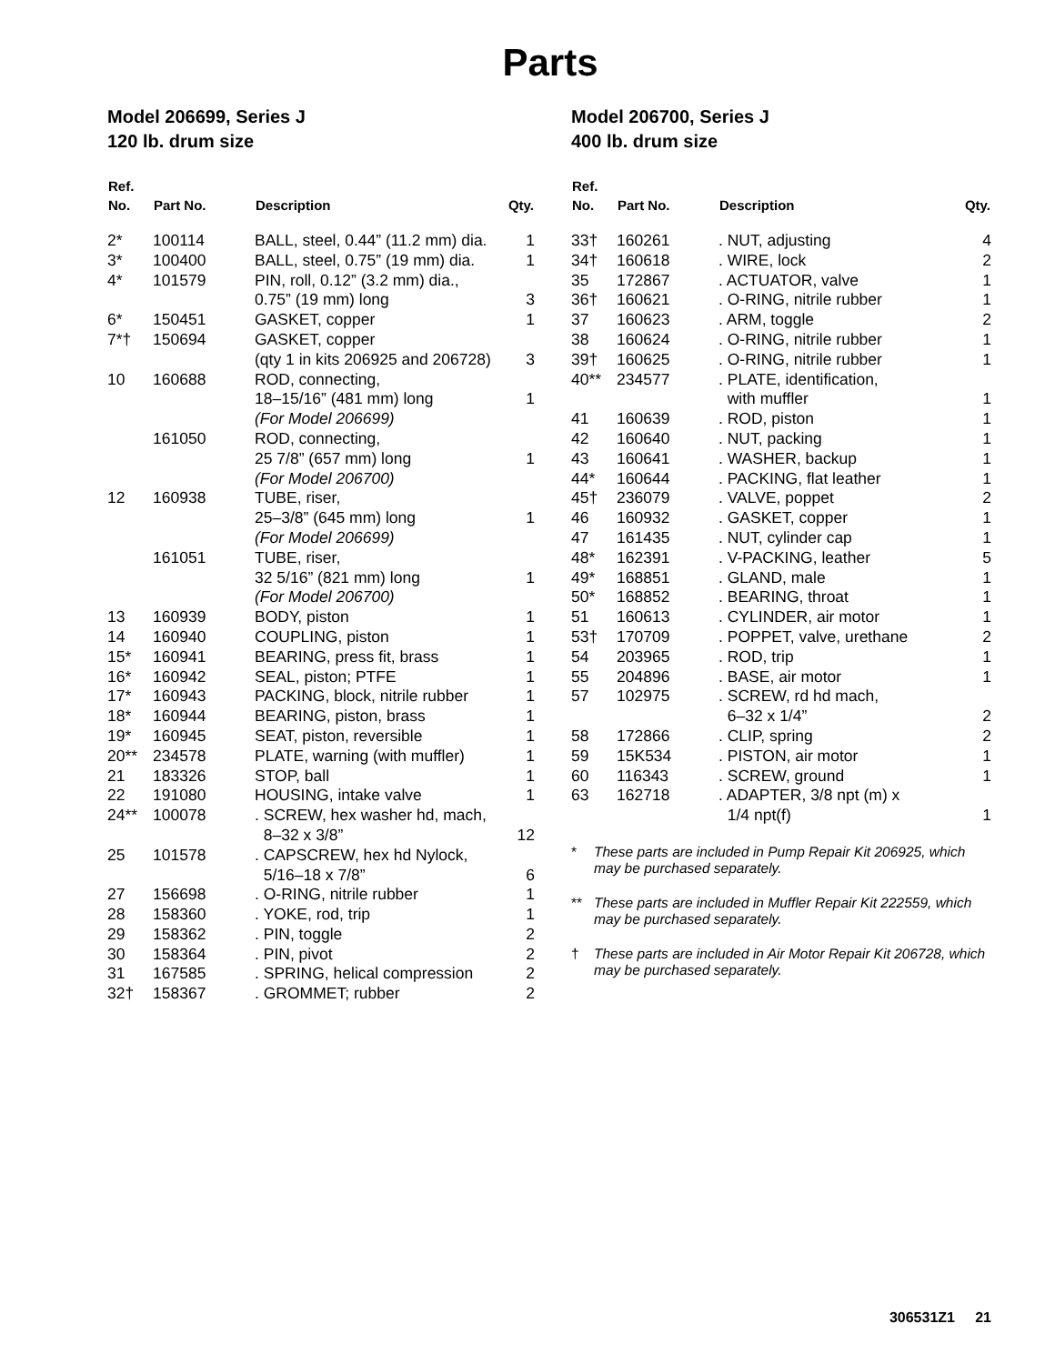Parts
Model 206699, Series J
120 lb. drum size
| Ref. No. | Part No. | Description | Qty. |
| --- | --- | --- | --- |
| 2* | 100114 | BALL, steel, 0.44” (11.2 mm) dia. | 1 |
| 3* | 100400 | BALL, steel, 0.75” (19 mm) dia. | 1 |
| 4* | 101579 | PIN, roll, 0.12” (3.2 mm) dia., 0.75” (19 mm) long | 3 |
| 6* | 150451 | GASKET, copper | 1 |
| 7*† | 150694 | GASKET, copper (qty 1 in kits 206925 and 206728) | 3 |
| 10 | 160688 | ROD, connecting, 18–15/16” (481 mm) long (For Model 206699) | 1 |
| | 161050 | ROD, connecting, 25 7/8” (657 mm) long (For Model 206700) | 1 |
| 12 | 160938 | TUBE, riser, 25–3/8” (645 mm) long (For Model 206699) | 1 |
| | 161051 | TUBE, riser, 32 5/16” (821 mm) long (For Model 206700) | 1 |
| 13 | 160939 | BODY, piston | 1 |
| 14 | 160940 | COUPLING, piston | 1 |
| 15* | 160941 | BEARING, press fit, brass | 1 |
| 16* | 160942 | SEAL, piston; PTFE | 1 |
| 17* | 160943 | PACKING, block, nitrile rubber | 1 |
| 18* | 160944 | BEARING, piston, brass | 1 |
| 19* | 160945 | SEAT, piston, reversible | 1 |
| 20** | 234578 | PLATE, warning (with muffler) | 1 |
| 21 | 183326 | STOP, ball | 1 |
| 22 | 191080 | HOUSING, intake valve | 1 |
| 24** | 100078 | . SCREW, hex washer hd, mach, 8–32 x 3/8” | 12 |
| 25 | 101578 | . CAPSCREW, hex hd Nylock, 5/16–18 x 7/8” | 6 |
| 27 | 156698 | . O-RING, nitrile rubber | 1 |
| 28 | 158360 | . YOKE, rod, trip | 1 |
| 29 | 158362 | . PIN, toggle | 2 |
| 30 | 158364 | . PIN, pivot | 2 |
| 31 | 167585 | . SPRING, helical compression | 2 |
| 32† | 158367 | . GROMMET; rubber | 2 |
Model 206700, Series J
400 lb. drum size
| Ref. No. | Part No. | Description | Qty. |
| --- | --- | --- | --- |
| 33† | 160261 | . NUT, adjusting | 4 |
| 34† | 160618 | . WIRE, lock | 2 |
| 35 | 172867 | . ACTUATOR, valve | 1 |
| 36† | 160621 | . O-RING, nitrile rubber | 1 |
| 37 | 160623 | . ARM, toggle | 2 |
| 38 | 160624 | . O-RING, nitrile rubber | 1 |
| 39† | 160625 | . O-RING, nitrile rubber | 1 |
| 40** | 234577 | . PLATE, identification, with muffler | 1 |
| 41 | 160639 | . ROD, piston | 1 |
| 42 | 160640 | . NUT, packing | 1 |
| 43 | 160641 | . WASHER, backup | 1 |
| 44* | 160644 | . PACKING, flat leather | 1 |
| 45† | 236079 | . VALVE, poppet | 2 |
| 46 | 160932 | . GASKET, copper | 1 |
| 47 | 161435 | . NUT, cylinder cap | 1 |
| 48* | 162391 | . V-PACKING, leather | 5 |
| 49* | 168851 | . GLAND, male | 1 |
| 50* | 168852 | . BEARING, throat | 1 |
| 51 | 160613 | . CYLINDER, air motor | 1 |
| 53† | 170709 | . POPPET, valve, urethane | 2 |
| 54 | 203965 | . ROD, trip | 1 |
| 55 | 204896 | . BASE, air motor | 1 |
| 57 | 102975 | . SCREW, rd hd mach, 6–32 x 1/4” | 2 |
| 58 | 172866 | . CLIP, spring | 2 |
| 59 | 15K534 | . PISTON, air motor | 1 |
| 60 | 116343 | . SCREW, ground | 1 |
| 63 | 162718 | . ADAPTER, 3/8 npt (m) x 1/4 npt(f) | 1 |
* These parts are included in Pump Repair Kit 206925, which may be purchased separately.
** These parts are included in Muffler Repair Kit 222559, which may be purchased separately.
† These parts are included in Air Motor Repair Kit 206728, which may be purchased separately.
306531Z1 21